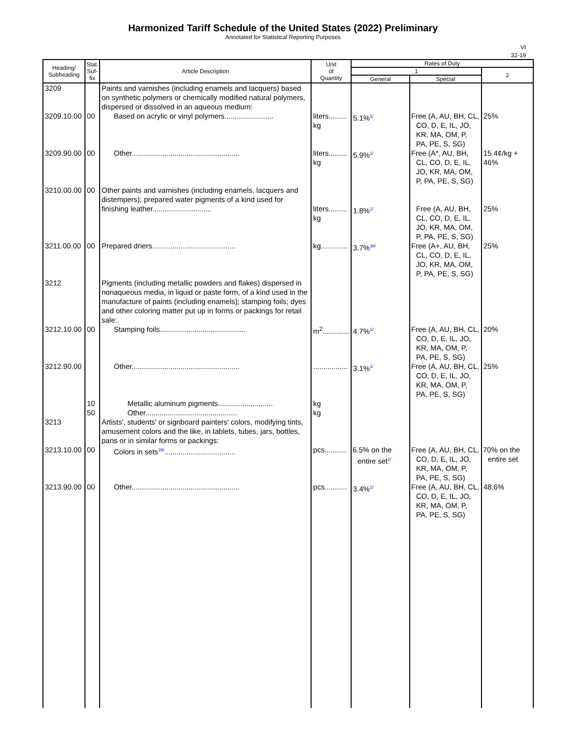Harmonized Tariff Schedule of the United States (2022) Preliminary
Annotated for Statistical Reporting Purposes
VI
32-19
| Heading/ Subheading | Stat. Suf- fix | Article Description | Unit of Quantity | Rates of Duty | | |
| --- | --- | --- | --- | --- | --- | --- |
| | | | | 1 | | 2 |
| | | | | General | Special | |
| 3209 | | Paints and varnishes (including enamels and lacquers) based on synthetic polymers or chemically modified natural polymers, dispersed or dissolved in an aqueous medium: | | | | |
| 3209.10.00 | 00 | Based on acrylic or vinyl polymers........................ | liters......... kg | 5.1%<sup>1/</sup> | Free (A, AU, BH, CL, CO, D, E, IL, JO, KR, MA, OM, P, PA, PE, S, SG) | 25% |
| 3209.90.00 | 00 | Other..................................................... | liters......... kg | 5.9%<sup>1/</sup> | Free (A*, AU, BH, CL, CO, D, E, IL, JO, KR, MA, OM, P, PA, PE, S, SG) | 15.4¢/kg + 46% |
| 3210.00.00 | 00 | Other paints and varnishes (including enamels, lacquers and distempers); prepared water pigments of a kind used for finishing leather............................. | liters......... kg | 1.8%<sup>1/</sup> | Free (A, AU, BH, CL, CO, D, E, IL, JO, KR, MA, OM, P, PA, PE, S, SG) | 25% |
| 3211.00.00 | 00 | Prepared driers......................................... | kg............. | 3.7%<sup>38/</sup> | Free (A+, AU, BH, CL, CO, D, E, IL, JO, KR, MA, OM, P, PA, PE, S, SG) | 25% |
| 3212 | | Pigments (including metallic powders and flakes) dispersed in nonaqueous media, in liquid or paste form, of a kind used in the manufacture of paints (including enamels); stamping foils; dyes and other coloring matter put up in forms or packings for retail sale: | | | | |
| 3212.10.00 | 00 | Stamping foils.......................................... | m<sup>2</sup>............. | 4.7%<sup>1/</sup> | Free (A, AU, BH, CL, CO, D, E, IL, JO, KR, MA, OM, P, PA, PE, S, SG) | 20% |
| 3212.90.00 | | Other..................................................... | ................. | 3.1%<sup>1/</sup> | Free (A, AU, BH, CL, CO, D, E, IL, JO, KR, MA, OM, P, PA, PE, S, SG) | 25% |
| | 10 | Metallic aluminum pigments........................... | kg | | | |
| | 50 | Other............................................. | kg | | | |
| 3213 | | Artists', students' or signboard painters' colors, modifying tints, amusement colors and the like, in tablets, tubes, jars, bottles, pans or in similar forms or packings: | | | | |
| 3213.10.00 | 00 | Colors in sets<sup>39/</sup>................................... | pcs........... | 6.5% on the entire set<sup>1/</sup> | Free (A, AU, BH, CL, CO, D, E, IL, JO, KR, MA, OM, P, PA, PE, S, SG) | 70% on the entire set |
| 3213.90.00 | 00 | Other..................................................... | pcs........... | 3.4%<sup>1/</sup> | Free (A, AU, BH, CL, CO, D, E, IL, JO, KR, MA, OM, P, PA, PE, S, SG) | 48.6% |